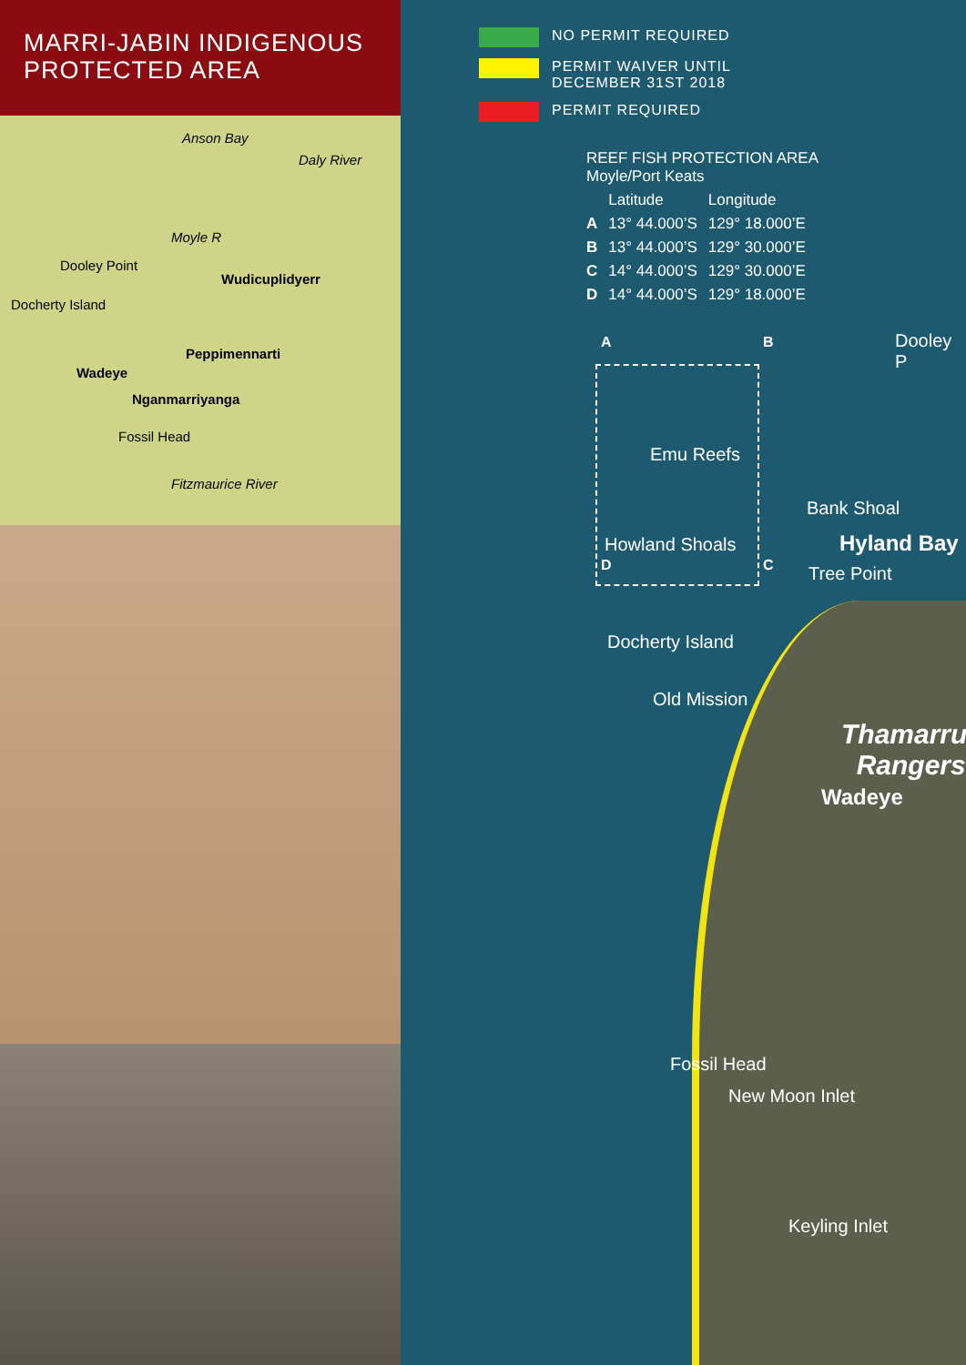MARRI-JABIN INDIGENOUS
PROTECTED AREA
Anson Bay
Daly River
Moyle R
Dooley Point
Wudicuplidyerr
Docherty Island
Peppimennarti
Wadeye
Nganmarriyanga
Fossil Head
Fitzmaurice River
NO PERMIT REQUIRED
PERMIT WAIVER UNTIL
DECEMBER 31ST 2018
PERMIT REQUIRED
REEF FISH PROTECTION AREA
Moyle/Port Keats
| | Latitude | Longitude |
| --- | --- | --- |
| A | 13° 44.000’S | 129° 18.000’E |
| B | 13° 44.000’S | 129° 30.000’E |
| C | 14° 44.000’S | 129° 30.000’E |
| D | 14° 44.000’S | 129° 18.000’E |
A B Dooley P
Emu Reefs
Bank Shoal
Howland Shoals Hyland Bay
D C Tree Point
Docherty Island
Old Mission
Thamarru
Rangers
Wadeye
Fossil Head
New Moon Inlet
Keyling Inlet